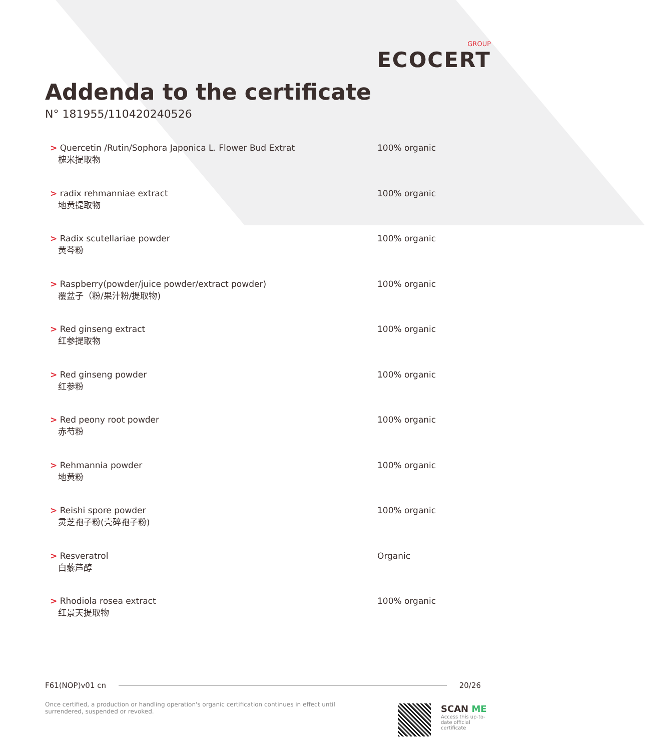GROUP
ECOCERT
Addenda to the certificate
N° 181955/110420240526
> Quercetin /Rutin/Sophora Japonica L. Flower Bud Extrat
槐米提取物
100% organic
> radix rehmanniae extract
地黄提取物
100% organic
> Radix scutellariae powder
黄芩粉
100% organic
> Raspberry(powder/juice powder/extract powder)
覆盆子（粉/果汁粉/提取物)
100% organic
> Red ginseng extract
红参提取物
100% organic
> Red ginseng powder
红参粉
100% organic
> Red peony root powder
赤芍粉
100% organic
> Rehmannia powder
地黄粉
100% organic
> Reishi spore powder
灵芝孢子粉(壳碎孢子粉)
100% organic
> Resveratrol
白藜芦醇
Organic
> Rhodiola rosea extract
红景天提取物
100% organic
F61(NOP)v01 cn 20/26
Once certified, a production or handling operation's organic certification continues in effect until surrendered, suspended or revoked.
SCAN ME
Access this up-to-date official certificate